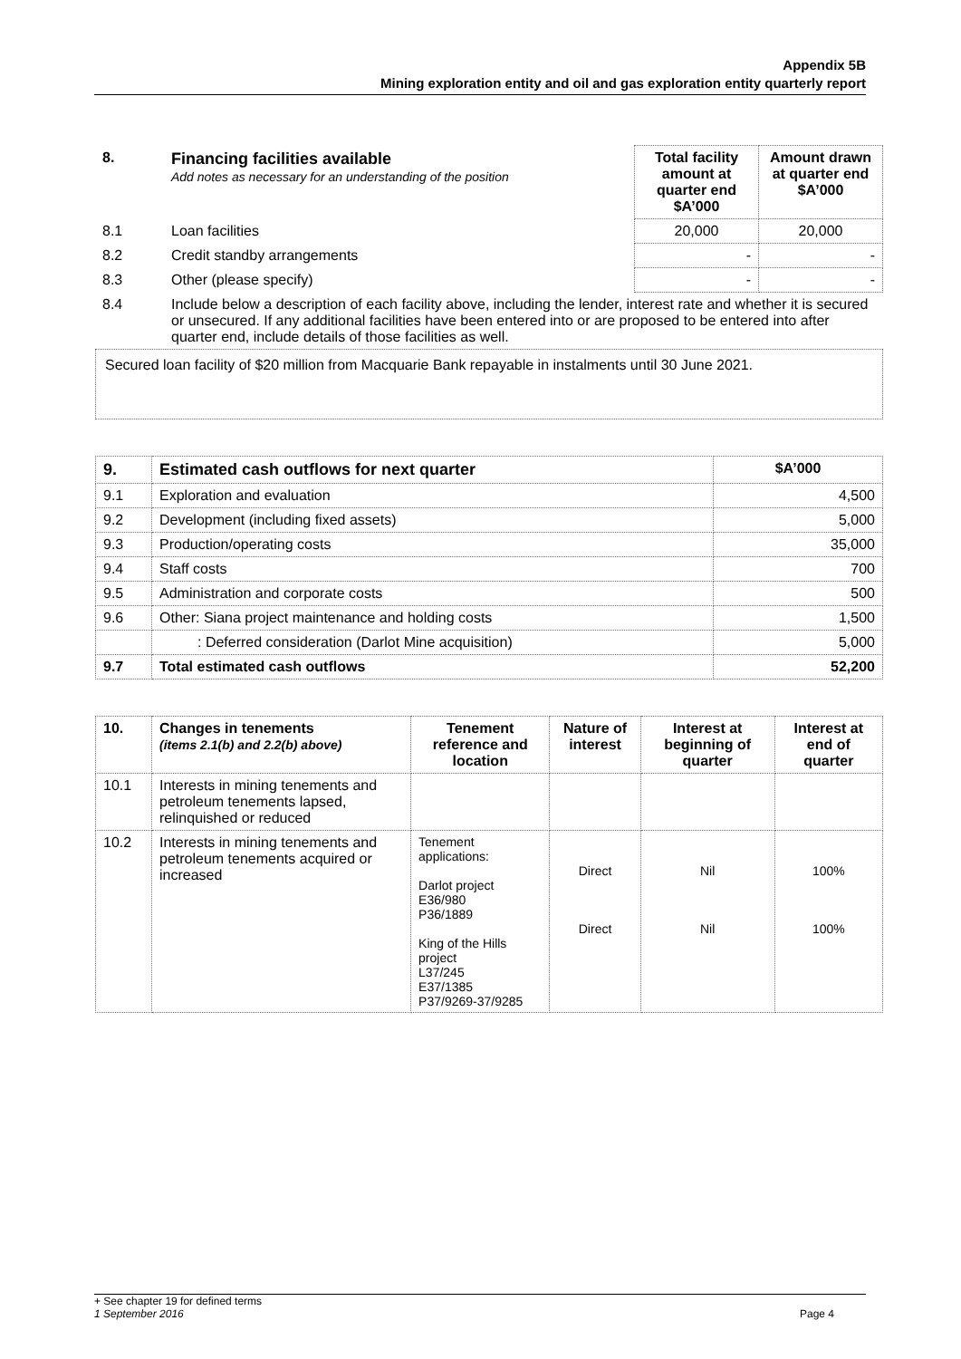Appendix 5B
Mining exploration entity and oil and gas exploration entity quarterly report
| 8. | Financing facilities available Add notes as necessary for an understanding of the position | Total facility amount at quarter end $A’000 | Amount drawn at quarter end $A’000 |
| 8.1 | Loan facilities | 20,000 | 20,000 |
| 8.2 | Credit standby arrangements | - | - |
| 8.3 | Other (please specify) | - | - |
| 8.4 | Include below a description of each facility above, including the lender, interest rate and whether it is secured or unsecured. If any additional facilities have been entered into or are proposed to be entered into after quarter end, include details of those facilities as well. | | |
Secured loan facility of $20 million from Macquarie Bank repayable in instalments until 30 June 2021.
| 9. | Estimated cash outflows for next quarter | $A’000 |
| --- | --- | --- |
| 9.1 | Exploration and evaluation | 4,500 |
| 9.2 | Development (including fixed assets) | 5,000 |
| 9.3 | Production/operating costs | 35,000 |
| 9.4 | Staff costs | 700 |
| 9.5 | Administration and corporate costs | 500 |
| 9.6 | Other: Siana project maintenance and holding costs | 1,500 |
| | : Deferred consideration (Darlot Mine acquisition) | 5,000 |
| 9.7 | Total estimated cash outflows | 52,200 |
| 10. | Changes in tenements (items 2.1(b) and 2.2(b) above) | Tenement reference and location | Nature of interest | Interest at beginning of quarter | Interest at end of quarter |
| --- | --- | --- | --- | --- | --- |
| 10.1 | Interests in mining tenements and petroleum tenements lapsed, relinquished or reduced | | | | |
| 10.2 | Interests in mining tenements and petroleum tenements acquired or increased | Tenement applications: Darlot project E36/980 P36/1889 King of the Hills project L37/245 E37/1385 P37/9269-37/9285 | Direct Direct | Nil Nil | 100% 100% |
+ See chapter 19 for defined terms
1 September 2016 Page 4